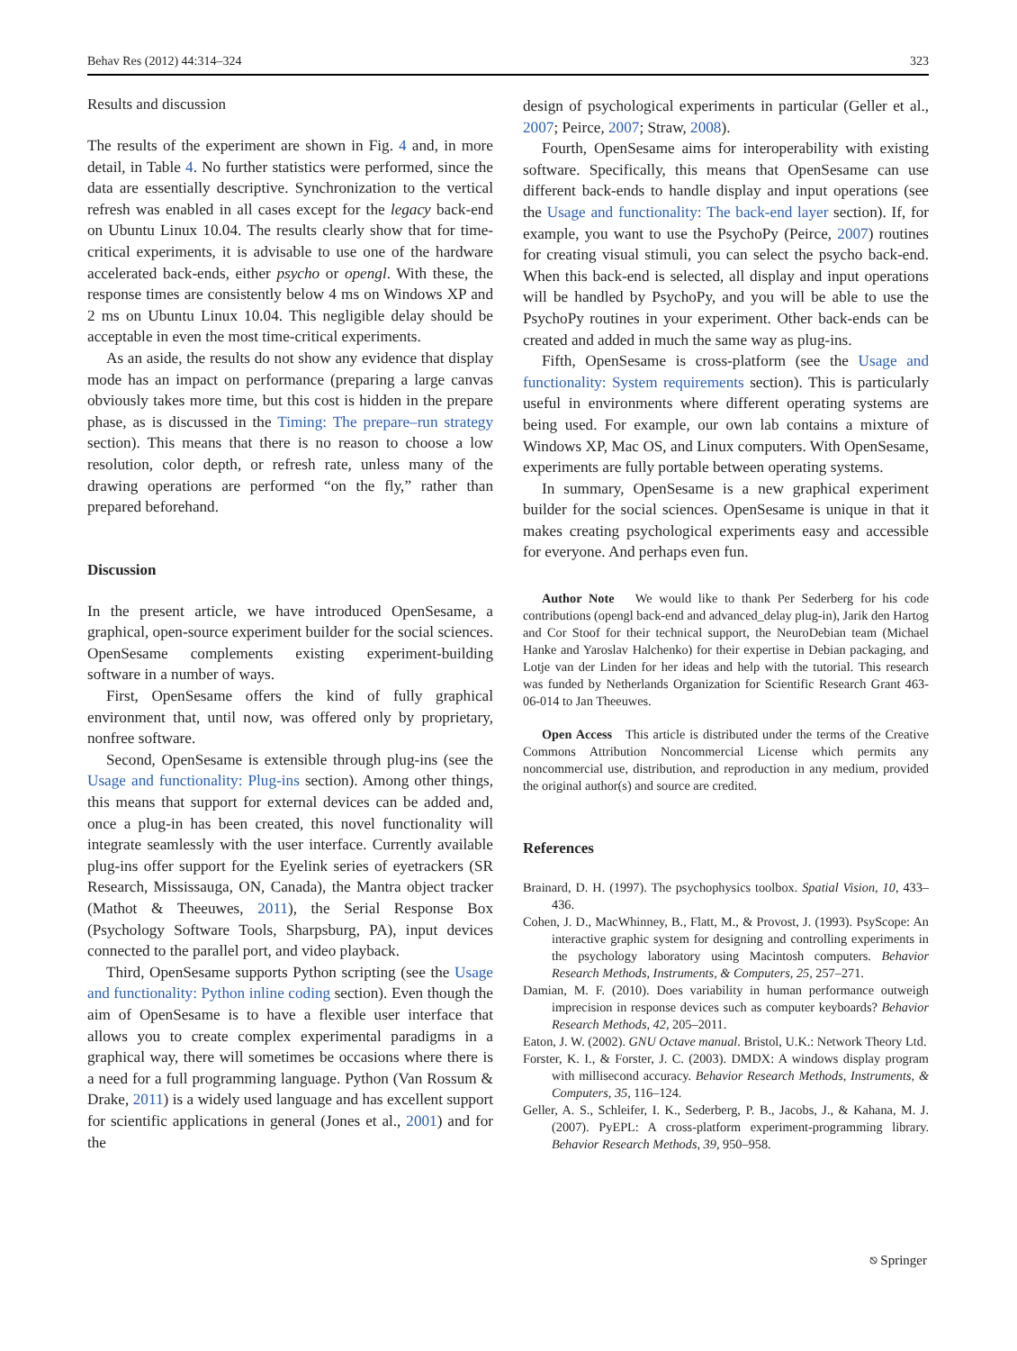Behav Res (2012) 44:314–324 323
Results and discussion
The results of the experiment are shown in Fig. 4 and, in more detail, in Table 4. No further statistics were performed, since the data are essentially descriptive. Synchronization to the vertical refresh was enabled in all cases except for the legacy back-end on Ubuntu Linux 10.04. The results clearly show that for time-critical experiments, it is advisable to use one of the hardware accelerated back-ends, either psycho or opengl. With these, the response times are consistently below 4 ms on Windows XP and 2 ms on Ubuntu Linux 10.04. This negligible delay should be acceptable in even the most time-critical experiments.
As an aside, the results do not show any evidence that display mode has an impact on performance (preparing a large canvas obviously takes more time, but this cost is hidden in the prepare phase, as is discussed in the Timing: The prepare–run strategy section). This means that there is no reason to choose a low resolution, color depth, or refresh rate, unless many of the drawing operations are performed “on the fly,” rather than prepared beforehand.
Discussion
In the present article, we have introduced OpenSesame, a graphical, open-source experiment builder for the social sciences. OpenSesame complements existing experiment-building software in a number of ways.
First, OpenSesame offers the kind of fully graphical environment that, until now, was offered only by proprietary, nonfree software.
Second, OpenSesame is extensible through plug-ins (see the Usage and functionality: Plug-ins section). Among other things, this means that support for external devices can be added and, once a plug-in has been created, this novel functionality will integrate seamlessly with the user interface. Currently available plug-ins offer support for the Eyelink series of eyetrackers (SR Research, Mississauga, ON, Canada), the Mantra object tracker (Mathot & Theeuwes, 2011), the Serial Response Box (Psychology Software Tools, Sharpsburg, PA), input devices connected to the parallel port, and video playback.
Third, OpenSesame supports Python scripting (see the Usage and functionality: Python inline coding section). Even though the aim of OpenSesame is to have a flexible user interface that allows you to create complex experimental paradigms in a graphical way, there will sometimes be occasions where there is a need for a full programming language. Python (Van Rossum & Drake, 2011) is a widely used language and has excellent support for scientific applications in general (Jones et al., 2001) and for the
design of psychological experiments in particular (Geller et al., 2007; Peirce, 2007; Straw, 2008).
Fourth, OpenSesame aims for interoperability with existing software. Specifically, this means that OpenSesame can use different back-ends to handle display and input operations (see the Usage and functionality: The back-end layer section). If, for example, you want to use the PsychoPy (Peirce, 2007) routines for creating visual stimuli, you can select the psycho back-end. When this back-end is selected, all display and input operations will be handled by PsychoPy, and you will be able to use the PsychoPy routines in your experiment. Other back-ends can be created and added in much the same way as plug-ins.
Fifth, OpenSesame is cross-platform (see the Usage and functionality: System requirements section). This is particularly useful in environments where different operating systems are being used. For example, our own lab contains a mixture of Windows XP, Mac OS, and Linux computers. With OpenSesame, experiments are fully portable between operating systems.
In summary, OpenSesame is a new graphical experiment builder for the social sciences. OpenSesame is unique in that it makes creating psychological experiments easy and accessible for everyone. And perhaps even fun.
Author Note We would like to thank Per Sederberg for his code contributions (opengl back-end and advanced_delay plug-in), Jarik den Hartog and Cor Stoof for their technical support, the NeuroDebian team (Michael Hanke and Yaroslav Halchenko) for their expertise in Debian packaging, and Lotje van der Linden for her ideas and help with the tutorial. This research was funded by Netherlands Organization for Scientific Research Grant 463-06-014 to Jan Theeuwes.
Open Access This article is distributed under the terms of the Creative Commons Attribution Noncommercial License which permits any noncommercial use, distribution, and reproduction in any medium, provided the original author(s) and source are credited.
References
Brainard, D. H. (1997). The psychophysics toolbox. Spatial Vision, 10, 433–436.
Cohen, J. D., MacWhinney, B., Flatt, M., & Provost, J. (1993). PsyScope: An interactive graphic system for designing and controlling experiments in the psychology laboratory using Macintosh computers. Behavior Research Methods, Instruments, & Computers, 25, 257–271.
Damian, M. F. (2010). Does variability in human performance outweigh imprecision in response devices such as computer keyboards? Behavior Research Methods, 42, 205–2011.
Eaton, J. W. (2002). GNU Octave manual. Bristol, U.K.: Network Theory Ltd.
Forster, K. I., & Forster, J. C. (2003). DMDX: A windows display program with millisecond accuracy. Behavior Research Methods, Instruments, & Computers, 35, 116–124.
Geller, A. S., Schleifer, I. K., Sederberg, P. B., Jacobs, J., & Kahana, M. J. (2007). PyEPL: A cross-platform experiment-programming library. Behavior Research Methods, 39, 950–958.
⎋ Springer